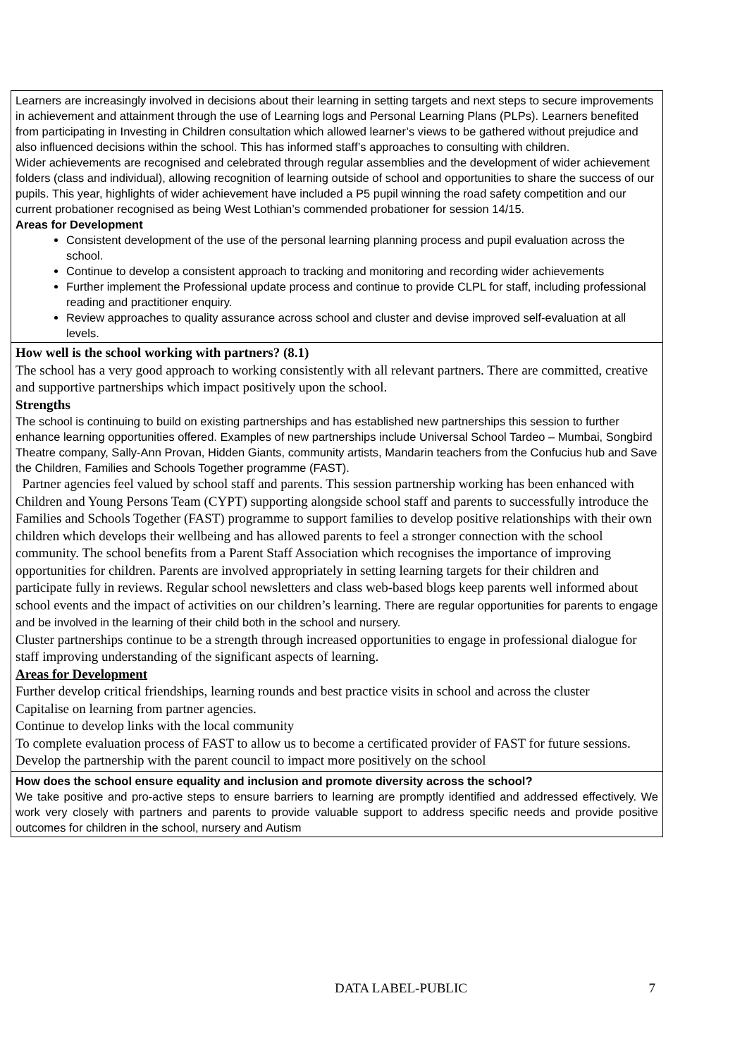| Learners are increasingly involved in decisions about their learning in setting targets and next steps to secure improvements in achievement and attainment through the use of Learning logs and Personal Learning Plans (PLPs). Learners benefited from participating in Investing in Children consultation which allowed learner’s views to be gathered without prejudice and also influenced decisions within the school. This has informed staff’s approaches to consulting with children. Wider achievements are recognised and celebrated through regular assemblies and the development of wider achievement folders (class and individual), allowing recognition of learning outside of school and opportunities to share the success of our pupils. This year, highlights of wider achievement have included a P5 pupil winning the road safety competition and our current probationer recognised as being West Lothian’s commended probationer for session 14/15. Areas for Development Consistent development of the use of the personal learning planning process and pupil evaluation across the school. Continue to develop a consistent approach to tracking and monitoring and recording wider achievements Further implement the Professional update process and continue to provide CLPL for staff, including professional reading and practitioner enquiry. Review approaches to quality assurance across school and cluster and devise improved self-evaluation at all levels. |
| How well is the school working with partners? (8.1) The school has a very good approach to working consistently with all relevant partners. There are committed, creative and supportive partnerships which impact positively upon the school. Strengths The school is continuing to build on existing partnerships and has established new partnerships this session to further enhance learning opportunities offered. Examples of new partnerships include Universal School Tardeo – Mumbai, Songbird Theatre company, Sally-Ann Provan, Hidden Giants, community artists, Mandarin teachers from the Confucius hub and Save the Children, Families and Schools Together programme (FAST). Partner agencies feel valued by school staff and parents. This session partnership working has been enhanced with Children and Young Persons Team (CYPT) supporting alongside school staff and parents to successfully introduce the Families and Schools Together (FAST) programme to support families to develop positive relationships with their own children which develops their wellbeing and has allowed parents to feel a stronger connection with the school community. The school benefits from a Parent Staff Association which recognises the importance of improving opportunities for children. Parents are involved appropriately in setting learning targets for their children and participate fully in reviews. Regular school newsletters and class web-based blogs keep parents well informed about school events and the impact of activities on our children’s learning. There are regular opportunities for parents to engage and be involved in the learning of their child both in the school and nursery. Cluster partnerships continue to be a strength through increased opportunities to engage in professional dialogue for staff improving understanding of the significant aspects of learning. Areas for Development Further develop critical friendships, learning rounds and best practice visits in school and across the cluster Capitalise on learning from partner agencies. Continue to develop links with the local community To complete evaluation process of FAST to allow us to become a certificated provider of FAST for future sessions. Develop the partnership with the parent council to impact more positively on the school |
| How does the school ensure equality and inclusion and promote diversity across the school? We take positive and pro-active steps to ensure barriers to learning are promptly identified and addressed effectively. We work very closely with partners and parents to provide valuable support to address specific needs and provide positive outcomes for children in the school, nursery and Autism |
DATA LABEL-PUBLIC 7